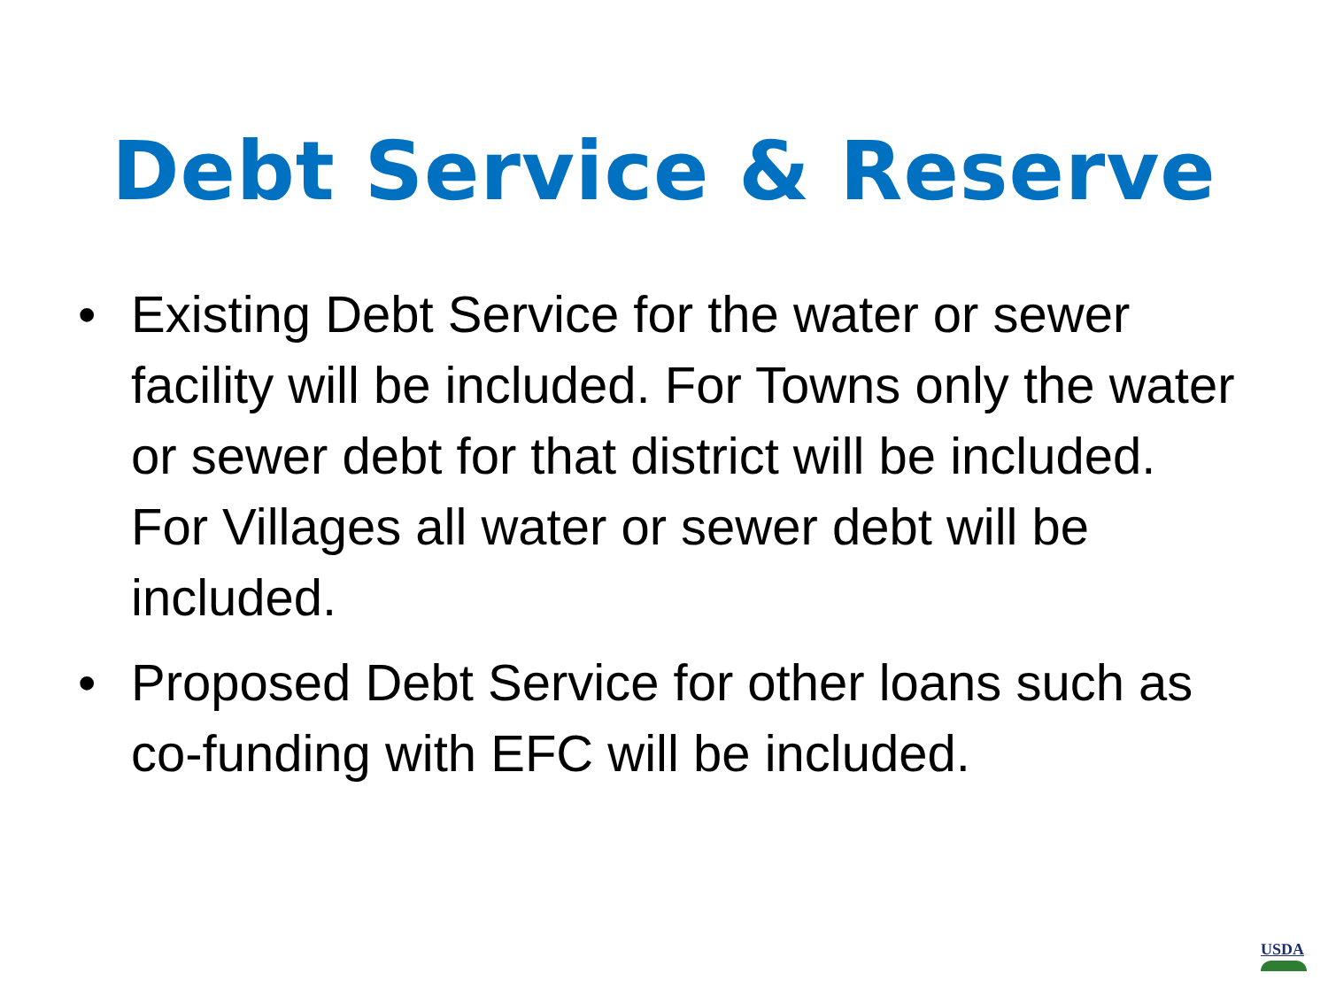Debt Service & Reserve
• Existing Debt Service for the water or sewer facility will be included. For Towns only the water or sewer debt for that district will be included. For Villages all water or sewer debt will be included.
• Proposed Debt Service for other loans such as co-funding with EFC will be included.
USDA